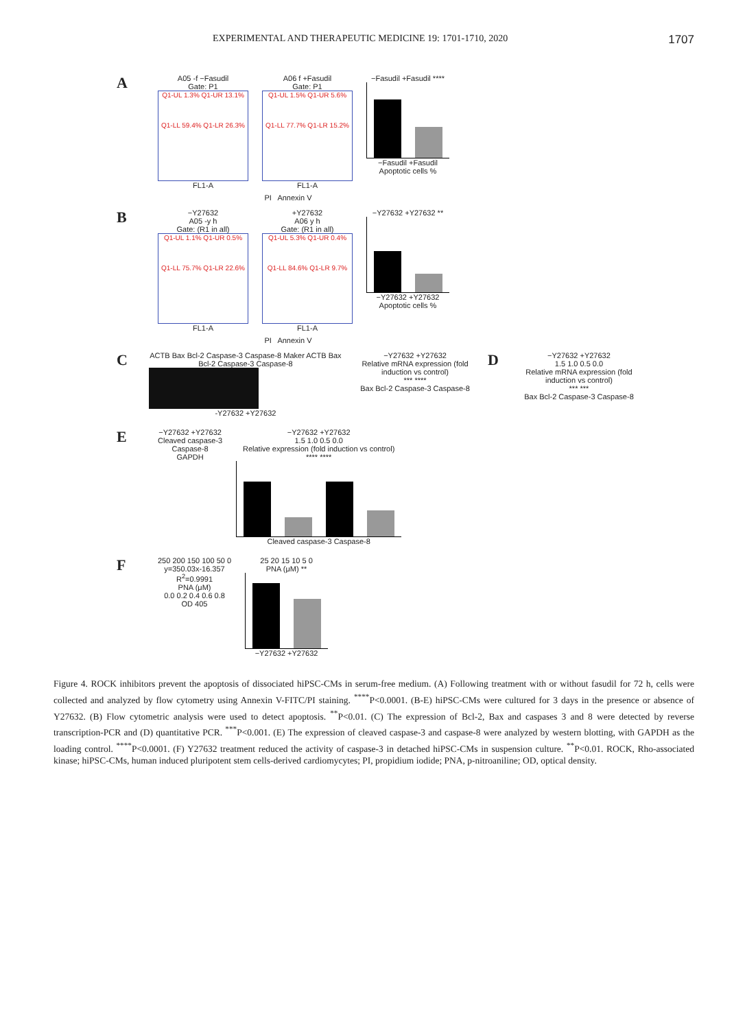EXPERIMENTAL AND THERAPEUTIC MEDICINE 19: 1701-1710, 2020 1707
A
A05 -f −Fasudil
Gate: P1
Q1-UL 1.3% Q1-UR 13.1%
Q1-LL 59.4% Q1-LR 26.3%
FL1-A
A06 f +Fasudil
Gate: P1
Q1-UL 1.5% Q1-UR 5.6%
Q1-LL 77.7% Q1-LR 15.2%
FL1-A
−Fasudil +Fasudil ****
−Fasudil +Fasudil
Apoptotic cells %
PI Annexin V
B
−Y27632
A05 -y h
Gate: (R1 in all)
Q1-UL 1.1% Q1-UR 0.5%
Q1-LL 75.7% Q1-LR 22.6%
FL1-A
+Y27632
A06 y h
Gate: (R1 in all)
Q1-UL 5.3% Q1-UR 0.4%
Q1-LL 84.6% Q1-LR 9.7%
FL1-A
−Y27632 +Y27632 **
−Y27632 +Y27632
Apoptotic cells %
PI Annexin V
C
ACTB Bax Bcl-2 Caspase-3 Caspase-8 Maker ACTB Bax Bcl-2 Caspase-3 Caspase-8
-Y27632 +Y27632
−Y27632 +Y27632
Relative mRNA expression (fold induction vs control)
*** ****
Bax Bcl-2 Caspase-3 Caspase-8
D
−Y27632 +Y27632
1.5 1.0 0.5 0.0
Relative mRNA expression (fold induction vs control)
*** ***
Bax Bcl-2 Caspase-3 Caspase-8
E
−Y27632 +Y27632
Cleaved caspase-3
Caspase-8
GAPDH
−Y27632 +Y27632
1.5 1.0 0.5 0.0
Relative expression (fold induction vs control)
**** ****
Cleaved caspase-3 Caspase-8
F
250 200 150 100 50 0
y=350.03x-16.357
R<sup>2</sup>=0.9991
PNA (μM)
0.0 0.2 0.4 0.6 0.8
OD 405
25 20 15 10 5 0
PNA (μM) **
−Y27632 +Y27632
Figure 4. ROCK inhibitors prevent the apoptosis of dissociated hiPSC-CMs in serum-free medium. (A) Following treatment with or without fasudil for 72 h, cells were collected and analyzed by flow cytometry using Annexin V-FITC/PI staining. <sup>****</sup>P<0.0001. (B-E) hiPSC-CMs were cultured for 3 days in the presence or absence of Y27632. (B) Flow cytometric analysis were used to detect apoptosis. <sup>**</sup>P<0.01. (C) The expression of Bcl-2, Bax and caspases 3 and 8 were detected by reverse transcription-PCR and (D) quantitative PCR. <sup>***</sup>P<0.001. (E) The expression of cleaved caspase-3 and caspase-8 were analyzed by western blotting, with GAPDH as the loading control. <sup>****</sup>P<0.0001. (F) Y27632 treatment reduced the activity of caspase-3 in detached hiPSC-CMs in suspension culture. <sup>**</sup>P<0.01. ROCK, Rho-associated kinase; hiPSC-CMs, human induced pluripotent stem cells-derived cardiomycytes; PI, propidium iodide; PNA, p-nitroaniline; OD, optical density.